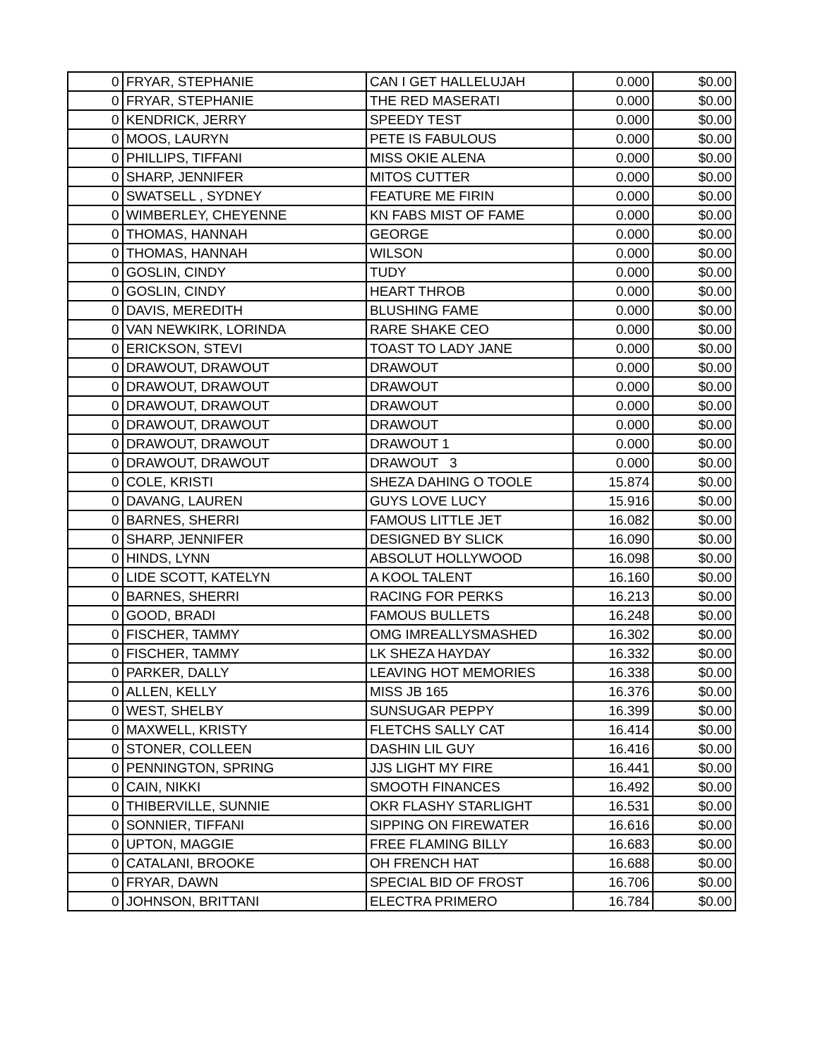| 0 | FRYAR, STEPHANIE | CAN I GET HALLELUJAH | 0.000 | $0.00 |
| 0 | FRYAR, STEPHANIE | THE RED MASERATI | 0.000 | $0.00 |
| 0 | KENDRICK, JERRY | SPEEDY TEST | 0.000 | $0.00 |
| 0 | MOOS, LAURYN | PETE IS FABULOUS | 0.000 | $0.00 |
| 0 | PHILLIPS, TIFFANI | MISS OKIE ALENA | 0.000 | $0.00 |
| 0 | SHARP, JENNIFER | MITOS CUTTER | 0.000 | $0.00 |
| 0 | SWATSELL , SYDNEY | FEATURE ME FIRIN | 0.000 | $0.00 |
| 0 | WIMBERLEY, CHEYENNE | KN FABS MIST OF FAME | 0.000 | $0.00 |
| 0 | THOMAS, HANNAH | GEORGE | 0.000 | $0.00 |
| 0 | THOMAS, HANNAH | WILSON | 0.000 | $0.00 |
| 0 | GOSLIN, CINDY | TUDY | 0.000 | $0.00 |
| 0 | GOSLIN, CINDY | HEART THROB | 0.000 | $0.00 |
| 0 | DAVIS, MEREDITH | BLUSHING FAME | 0.000 | $0.00 |
| 0 | VAN NEWKIRK, LORINDA | RARE SHAKE CEO | 0.000 | $0.00 |
| 0 | ERICKSON, STEVI | TOAST TO LADY JANE | 0.000 | $0.00 |
| 0 | DRAWOUT, DRAWOUT | DRAWOUT | 0.000 | $0.00 |
| 0 | DRAWOUT, DRAWOUT | DRAWOUT | 0.000 | $0.00 |
| 0 | DRAWOUT, DRAWOUT | DRAWOUT | 0.000 | $0.00 |
| 0 | DRAWOUT, DRAWOUT | DRAWOUT | 0.000 | $0.00 |
| 0 | DRAWOUT, DRAWOUT | DRAWOUT 1 | 0.000 | $0.00 |
| 0 | DRAWOUT, DRAWOUT | DRAWOUT 3 | 0.000 | $0.00 |
| 0 | COLE, KRISTI | SHEZA DAHING O TOOLE | 15.874 | $0.00 |
| 0 | DAVANG, LAUREN | GUYS LOVE LUCY | 15.916 | $0.00 |
| 0 | BARNES, SHERRI | FAMOUS LITTLE JET | 16.082 | $0.00 |
| 0 | SHARP, JENNIFER | DESIGNED BY SLICK | 16.090 | $0.00 |
| 0 | HINDS, LYNN | ABSOLUT HOLLYWOOD | 16.098 | $0.00 |
| 0 | LIDE SCOTT, KATELYN | A KOOL TALENT | 16.160 | $0.00 |
| 0 | BARNES, SHERRI | RACING FOR PERKS | 16.213 | $0.00 |
| 0 | GOOD, BRADI | FAMOUS BULLETS | 16.248 | $0.00 |
| 0 | FISCHER, TAMMY | OMG IMREALLYSMASHED | 16.302 | $0.00 |
| 0 | FISCHER, TAMMY | LK SHEZA HAYDAY | 16.332 | $0.00 |
| 0 | PARKER, DALLY | LEAVING HOT MEMORIES | 16.338 | $0.00 |
| 0 | ALLEN, KELLY | MISS JB 165 | 16.376 | $0.00 |
| 0 | WEST, SHELBY | SUNSUGAR PEPPY | 16.399 | $0.00 |
| 0 | MAXWELL, KRISTY | FLETCHS SALLY CAT | 16.414 | $0.00 |
| 0 | STONER, COLLEEN | DASHIN LIL GUY | 16.416 | $0.00 |
| 0 | PENNINGTON, SPRING | JJS LIGHT MY FIRE | 16.441 | $0.00 |
| 0 | CAIN, NIKKI | SMOOTH FINANCES | 16.492 | $0.00 |
| 0 | THIBERVILLE, SUNNIE | OKR FLASHY STARLIGHT | 16.531 | $0.00 |
| 0 | SONNIER, TIFFANI | SIPPING ON FIREWATER | 16.616 | $0.00 |
| 0 | UPTON, MAGGIE | FREE FLAMING BILLY | 16.683 | $0.00 |
| 0 | CATALANI, BROOKE | OH FRENCH HAT | 16.688 | $0.00 |
| 0 | FRYAR, DAWN | SPECIAL BID OF FROST | 16.706 | $0.00 |
| 0 | JOHNSON, BRITTANI | ELECTRA PRIMERO | 16.784 | $0.00 |